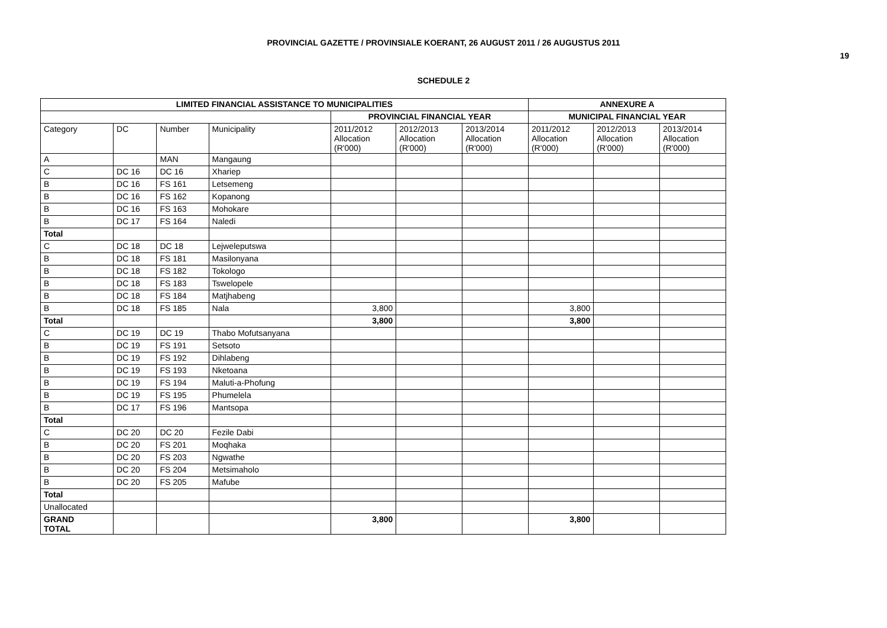PROVINCIAL GAZETTE / PROVINSIALE KOERANT, 26 AUGUST 2011 / 26 AUGUSTUS 2011
19
SCHEDULE 2
| LIMITED FINANCIAL ASSISTANCE TO MUNICIPALITIES | | | | | | | ANNEXURE A | | |
| --- | --- | --- | --- | --- | --- | --- | --- | --- | --- |
| | | | | PROVINCIAL FINANCIAL YEAR | | | MUNICIPAL FINANCIAL YEAR | | |
| Category | DC | Number | Municipality | 2011/2012 Allocation (R'000) | 2012/2013 Allocation (R'000) | 2013/2014 Allocation (R'000) | 2011/2012 Allocation (R'000) | 2012/2013 Allocation (R'000) | 2013/2014 Allocation (R'000) |
| A | | MAN | Mangaung | | | | | | |
| C | DC 16 | DC 16 | Xhariep | | | | | | |
| B | DC 16 | FS 161 | Letsemeng | | | | | | |
| B | DC 16 | FS 162 | Kopanong | | | | | | |
| B | DC 16 | FS 163 | Mohokare | | | | | | |
| B | DC 17 | FS 164 | Naledi | | | | | | |
| Total | | | | | | | | | |
| C | DC 18 | DC 18 | Lejweleputswa | | | | | | |
| B | DC 18 | FS 181 | Masilonyana | | | | | | |
| B | DC 18 | FS 182 | Tokologo | | | | | | |
| B | DC 18 | FS 183 | Tswelopele | | | | | | |
| B | DC 18 | FS 184 | Matjhabeng | | | | | | |
| B | DC 18 | FS 185 | Nala | 3,800 | | | 3,800 | | |
| Total | | | | 3,800 | | | 3,800 | | |
| C | DC 19 | DC 19 | Thabo Mofutsanyana | | | | | | |
| B | DC 19 | FS 191 | Setsoto | | | | | | |
| B | DC 19 | FS 192 | Dihlabeng | | | | | | |
| B | DC 19 | FS 193 | Nketoana | | | | | | |
| B | DC 19 | FS 194 | Maluti-a-Phofung | | | | | | |
| B | DC 19 | FS 195 | Phumelela | | | | | | |
| B | DC 17 | FS 196 | Mantsopa | | | | | | |
| Total | | | | | | | | | |
| C | DC 20 | DC 20 | Fezile Dabi | | | | | | |
| B | DC 20 | FS 201 | Moqhaka | | | | | | |
| B | DC 20 | FS 203 | Ngwathe | | | | | | |
| B | DC 20 | FS 204 | Metsimaholo | | | | | | |
| B | DC 20 | FS 205 | Mafube | | | | | | |
| Total | | | | | | | | | |
| Unallocated | | | | | | | | | |
| GRAND TOTAL | | | | 3,800 | | | 3,800 | | |